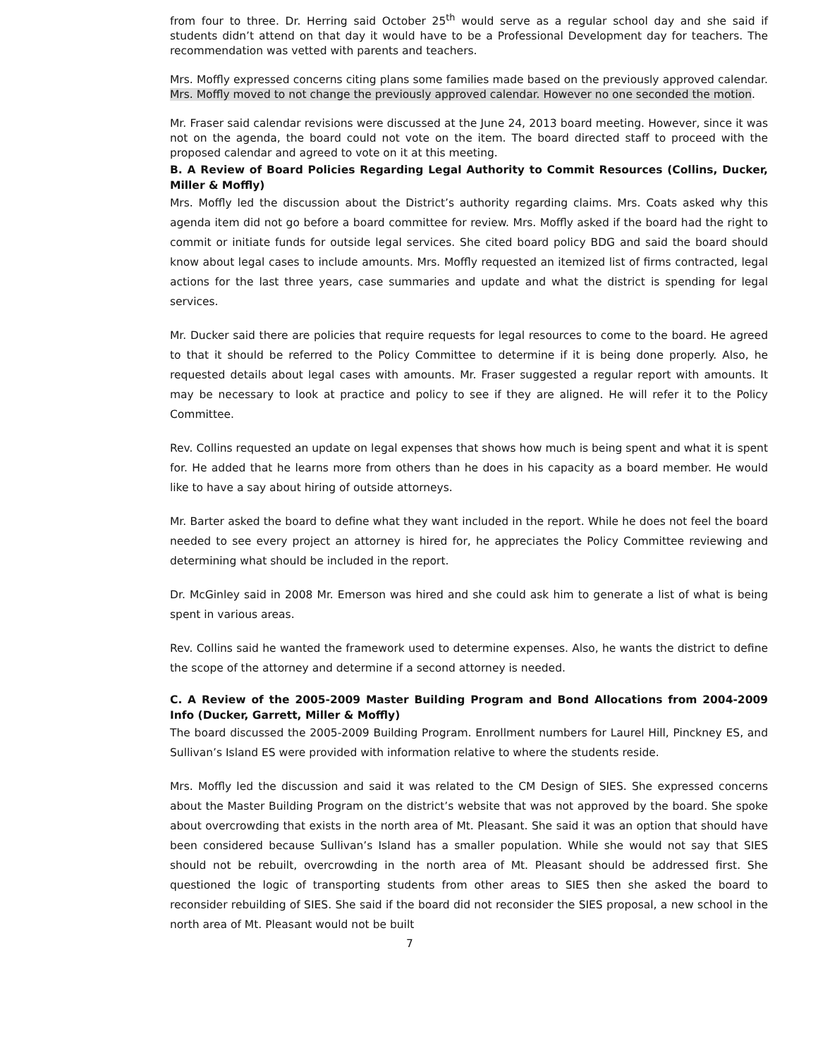from four to three. Dr. Herring said October 25<sup>th</sup> would serve as a regular school day and she said if students didn’t attend on that day it would have to be a Professional Development day for teachers. The recommendation was vetted with parents and teachers.
Mrs. Moffly expressed concerns citing plans some families made based on the previously approved calendar. Mrs. Moffly moved to not change the previously approved calendar. However no one seconded the motion.
Mr. Fraser said calendar revisions were discussed at the June 24, 2013 board meeting. However, since it was not on the agenda, the board could not vote on the item. The board directed staff to proceed with the proposed calendar and agreed to vote on it at this meeting.
B. A Review of Board Policies Regarding Legal Authority to Commit Resources (Collins, Ducker, Miller & Moffly)
Mrs. Moffly led the discussion about the District’s authority regarding claims. Mrs. Coats asked why this agenda item did not go before a board committee for review. Mrs. Moffly asked if the board had the right to commit or initiate funds for outside legal services. She cited board policy BDG and said the board should know about legal cases to include amounts. Mrs. Moffly requested an itemized list of firms contracted, legal actions for the last three years, case summaries and update and what the district is spending for legal services.
Mr. Ducker said there are policies that require requests for legal resources to come to the board. He agreed to that it should be referred to the Policy Committee to determine if it is being done properly. Also, he requested details about legal cases with amounts. Mr. Fraser suggested a regular report with amounts. It may be necessary to look at practice and policy to see if they are aligned. He will refer it to the Policy Committee.
Rev. Collins requested an update on legal expenses that shows how much is being spent and what it is spent for. He added that he learns more from others than he does in his capacity as a board member. He would like to have a say about hiring of outside attorneys.
Mr. Barter asked the board to define what they want included in the report. While he does not feel the board needed to see every project an attorney is hired for, he appreciates the Policy Committee reviewing and determining what should be included in the report.
Dr. McGinley said in 2008 Mr. Emerson was hired and she could ask him to generate a list of what is being spent in various areas.
Rev. Collins said he wanted the framework used to determine expenses. Also, he wants the district to define the scope of the attorney and determine if a second attorney is needed.
C. A Review of the 2005-2009 Master Building Program and Bond Allocations from 2004-2009 Info (Ducker, Garrett, Miller & Moffly)
The board discussed the 2005-2009 Building Program. Enrollment numbers for Laurel Hill, Pinckney ES, and Sullivan’s Island ES were provided with information relative to where the students reside.
Mrs. Moffly led the discussion and said it was related to the CM Design of SIES. She expressed concerns about the Master Building Program on the district’s website that was not approved by the board. She spoke about overcrowding that exists in the north area of Mt. Pleasant. She said it was an option that should have been considered because Sullivan’s Island has a smaller population. While she would not say that SIES should not be rebuilt, overcrowding in the north area of Mt. Pleasant should be addressed first. She questioned the logic of transporting students from other areas to SIES then she asked the board to reconsider rebuilding of SIES. She said if the board did not reconsider the SIES proposal, a new school in the north area of Mt. Pleasant would not be built
7